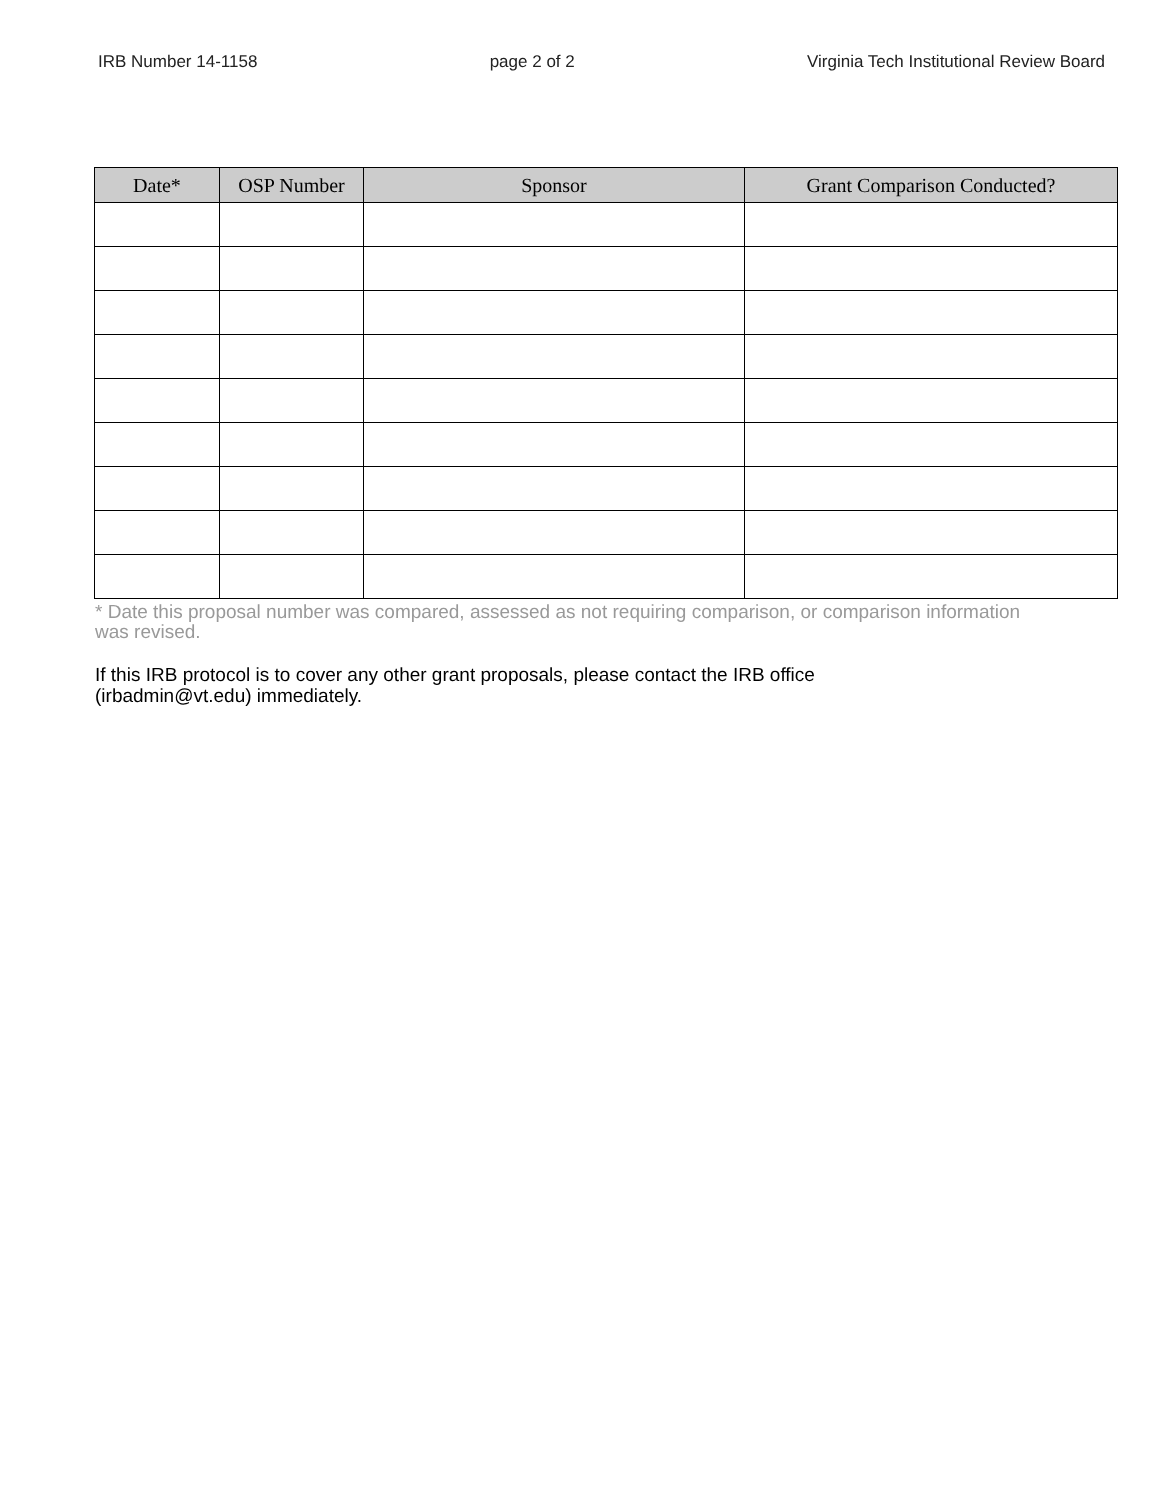IRB Number 14-1158 page 2 of 2 Virginia Tech Institutional Review Board
| Date* | OSP Number | Sponsor | Grant Comparison Conducted? |
| --- | --- | --- | --- |
* Date this proposal number was compared, assessed as not requiring comparison, or comparison information was revised.
If this IRB protocol is to cover any other grant proposals, please contact the IRB office (irbadmin@vt.edu) immediately.